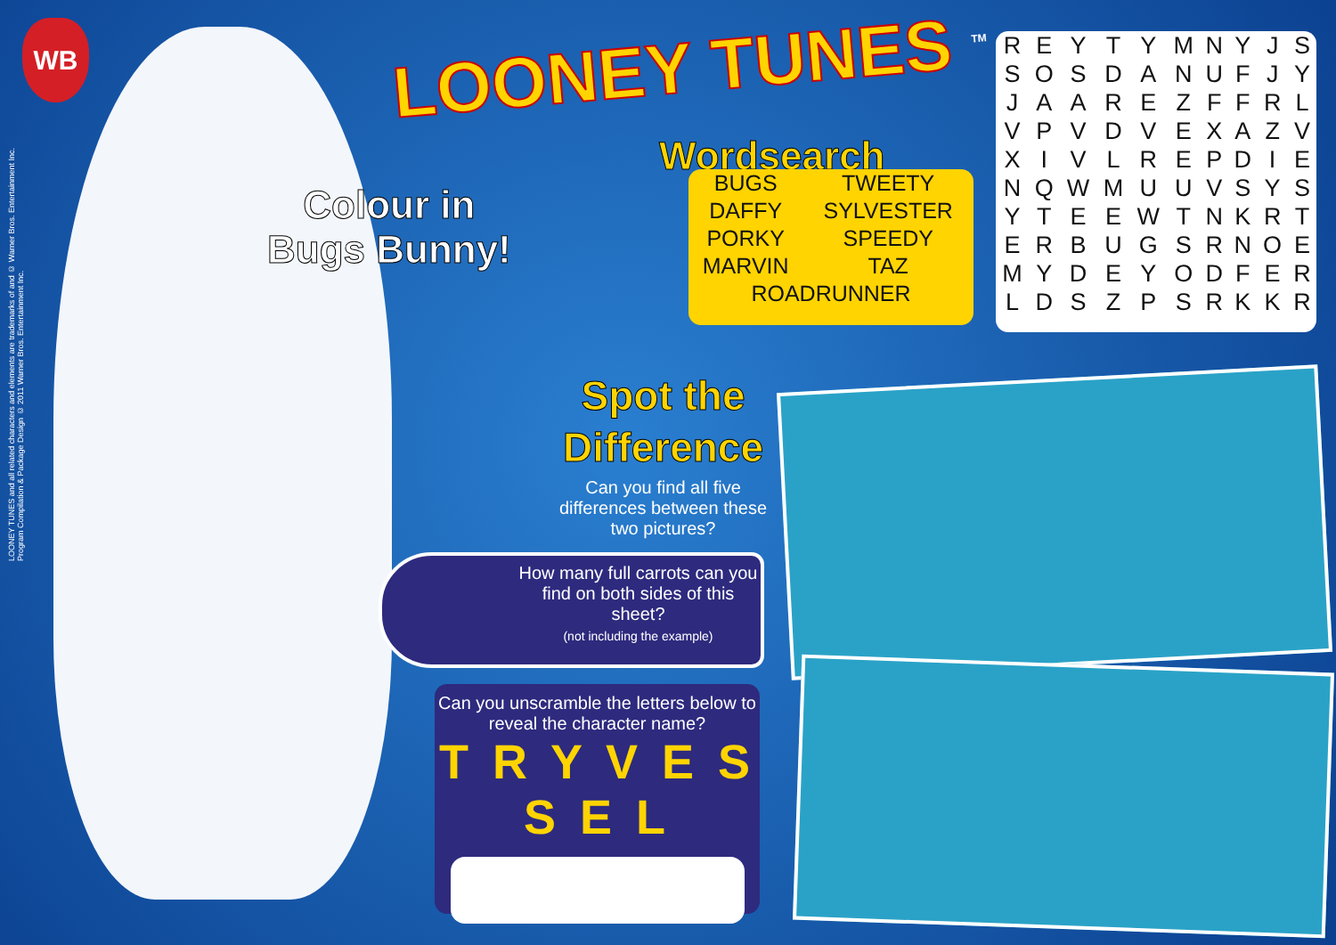LOONEY TUNES and all related characters and elements are trademarks of and © Warner Bros. Entertainment Inc. Program Compilation & Package Design © 2011 Warner Bros. Entertainment Inc.
WB LOONEY TUNES <sup>TM</sup>
Colour in
Bugs Bunny!
Wordsearch
| BUGS | TWEETY |
| DAFFY | SYLVESTER |
| PORKY | SPEEDY |
| MARVIN | TAZ |
| ROADRUNNER | |
| R | E | Y | T | Y | M | N | Y | J | S |
| S | O | S | D | A | N | U | F | J | Y |
| J | A | A | R | E | Z | F | F | R | L |
| V | P | V | D | V | E | X | A | Z | V |
| X | I | V | L | R | E | P | D | I | E |
| N | Q | W | M | U | U | V | S | Y | S |
| Y | T | E | E | W | T | N | K | R | T |
| E | R | B | U | G | S | R | N | O | E |
| M | Y | D | E | Y | O | D | F | E | R |
| L | D | S | Z | P | S | R | K | K | R |
Spot the
Difference
Can you find all five differences between these two pictures?
How many full carrots can you find on both sides of this sheet?
(not including the example)
Can you unscramble the letters below to reveal the character name?
T R Y V E S S E L